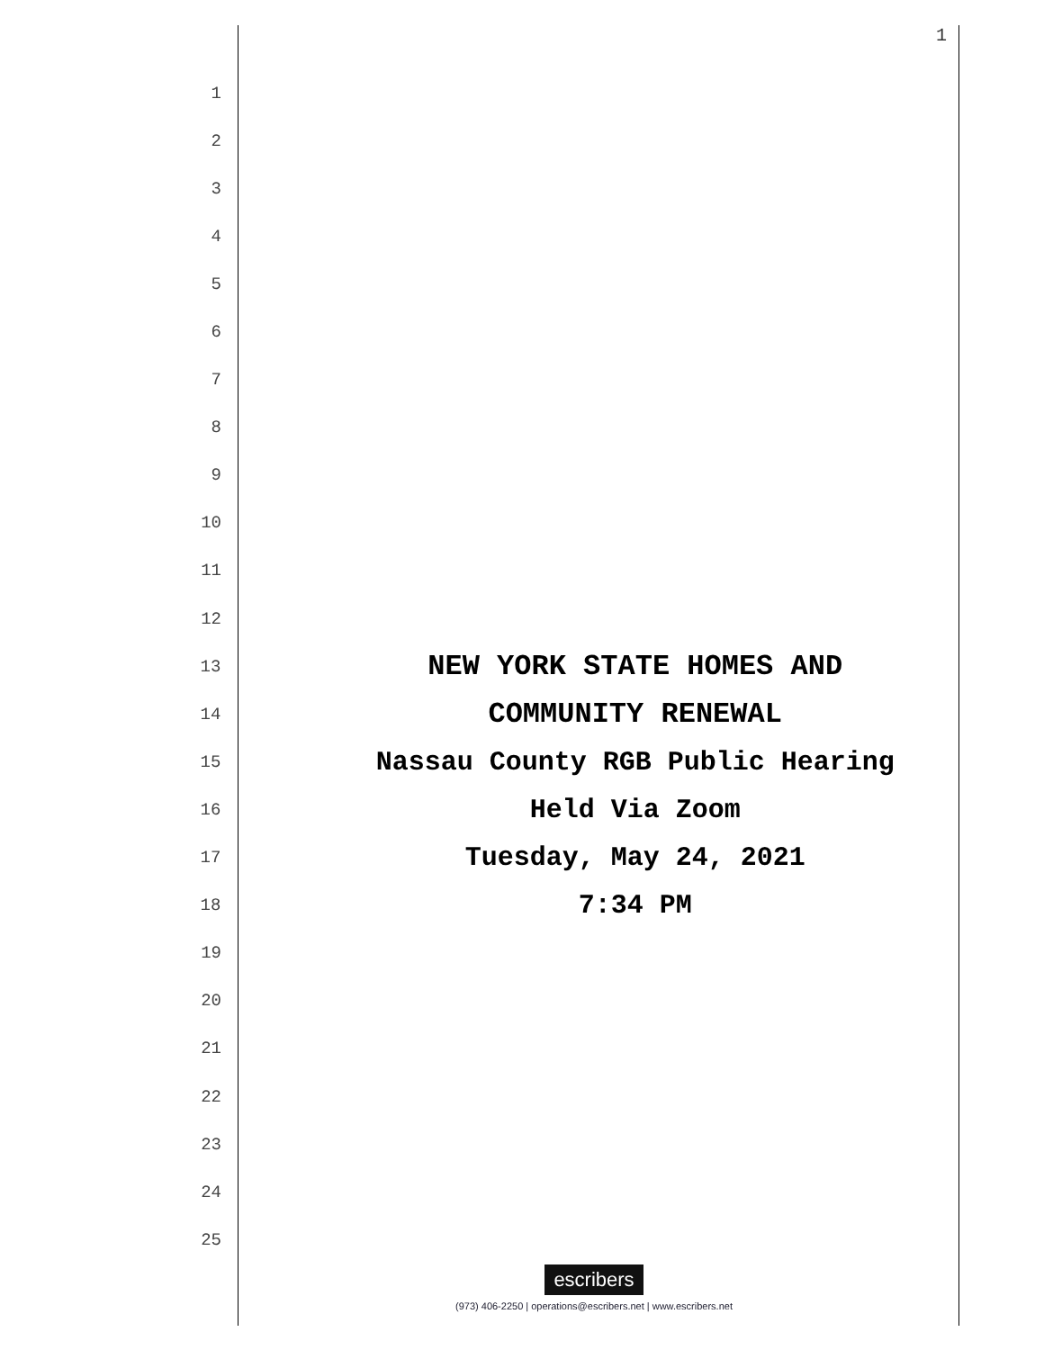1
1
2
3
4
5
6
7
8
9
10
11
12
13 NEW YORK STATE HOMES AND
14 COMMUNITY RENEWAL
15 Nassau County RGB Public Hearing
16 Held Via Zoom
17 Tuesday, May 24, 2021
18 7:34 PM
19
20
21
22
23
24
25
escribers
(973) 406-2250 | operations@escribers.net | www.escribers.net